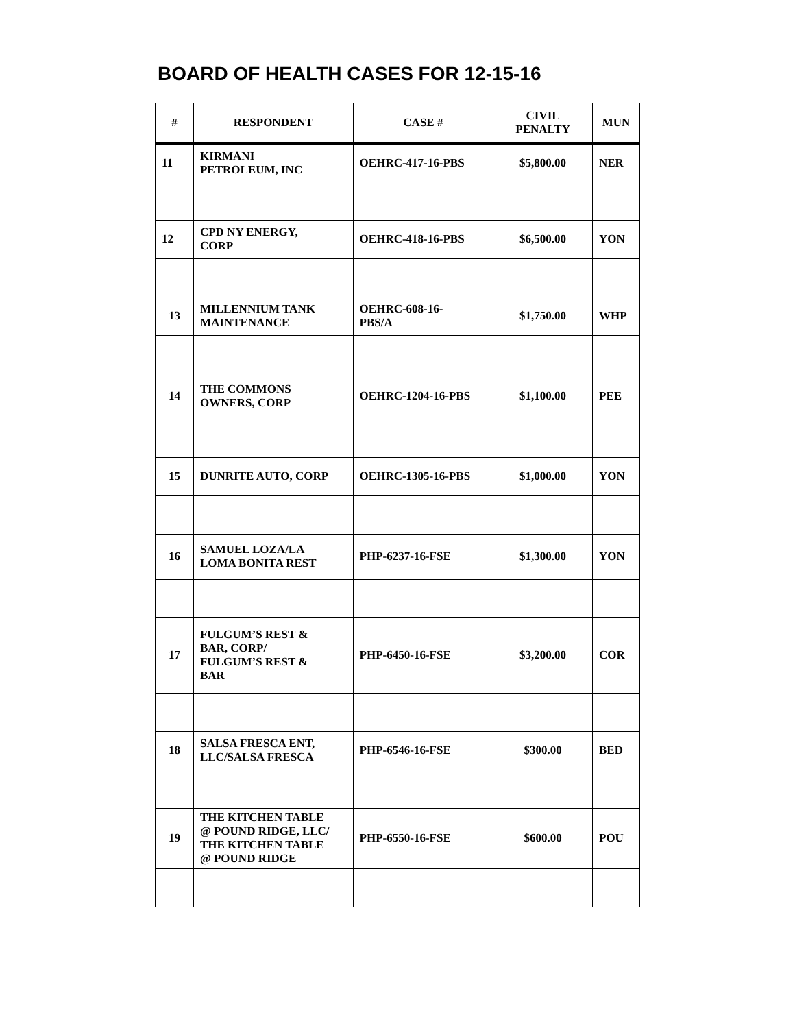BOARD OF HEALTH CASES FOR 12-15-16
| # | RESPONDENT | CASE # | CIVIL PENALTY | MUN |
| --- | --- | --- | --- | --- |
| 11 | KIRMANI PETROLEUM, INC | OEHRC-417-16-PBS | $5,800.00 | NER |
| 12 | CPD NY ENERGY, CORP | OEHRC-418-16-PBS | $6,500.00 | YON |
| 13 | MILLENNIUM TANK MAINTENANCE | OEHRC-608-16- PBS/A | $1,750.00 | WHP |
| 14 | THE COMMONS OWNERS, CORP | OEHRC-1204-16-PBS | $1,100.00 | PEE |
| 15 | DUNRITE AUTO, CORP | OEHRC-1305-16-PBS | $1,000.00 | YON |
| 16 | SAMUEL LOZA/LA LOMA BONITA REST | PHP-6237-16-FSE | $1,300.00 | YON |
| 17 | FULGUM’S REST & BAR, CORP/ FULGUM’S REST & BAR | PHP-6450-16-FSE | $3,200.00 | COR |
| 18 | SALSA FRESCA ENT, LLC/SALSA FRESCA | PHP-6546-16-FSE | $300.00 | BED |
| 19 | THE KITCHEN TABLE @ POUND RIDGE, LLC/ THE KITCHEN TABLE @ POUND RIDGE | PHP-6550-16-FSE | $600.00 | POU |